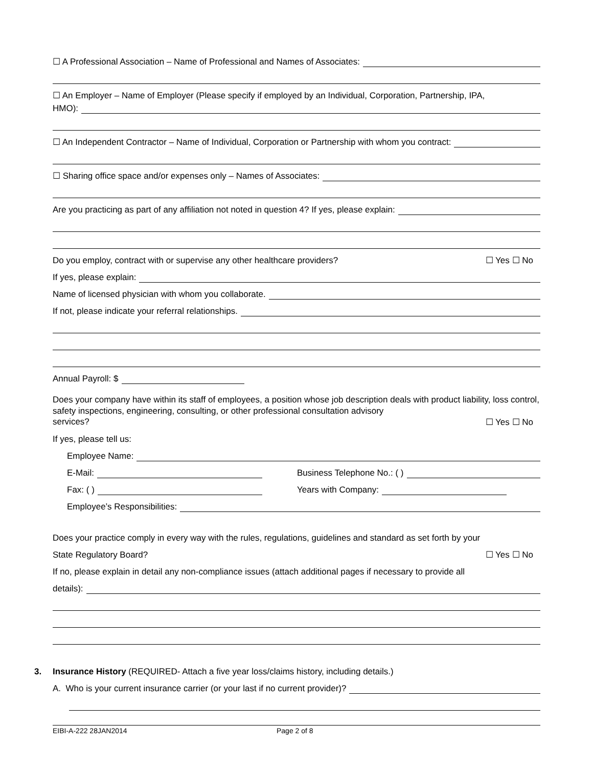☐ A Professional Association – Name of Professional and Names of Associates:
☐ An Employer – Name of Employer (Please specify if employed by an Individual, Corporation, Partnership, IPA,
HMO):
☐ An Independent Contractor – Name of Individual, Corporation or Partnership with whom you contract:
☐ Sharing office space and/or expenses only – Names of Associates:
Are you practicing as part of any affiliation not noted in question 4? If yes, please explain:
Do you employ, contract with or supervise any other healthcare providers? ☐ Yes ☐ No
If yes, please explain:
Name of licensed physician with whom you collaborate.
If not, please indicate your referral relationships.
Annual Payroll: $
Does your company have within its staff of employees, a position whose job description deals with product liability, loss control, safety inspections, engineering, consulting, or other professional consultation advisory
services? ☐ Yes ☐ No
If yes, please tell us:
Employee Name:
E-Mail: Business Telephone No.: ( )
Fax: ( ) Years with Company:
Employee’s Responsibilities:
Does your practice comply in every way with the rules, regulations, guidelines and standard as set forth by your
State Regulatory Board? ☐ Yes ☐ No
If no, please explain in detail any non-compliance issues (attach additional pages if necessary to provide all
details):
3. Insurance History (REQUIRED- Attach a five year loss/claims history, including details.)
A. Who is your current insurance carrier (or your last if no current provider)?
EIBI-A-222 28JAN2014 Page 2 of 8